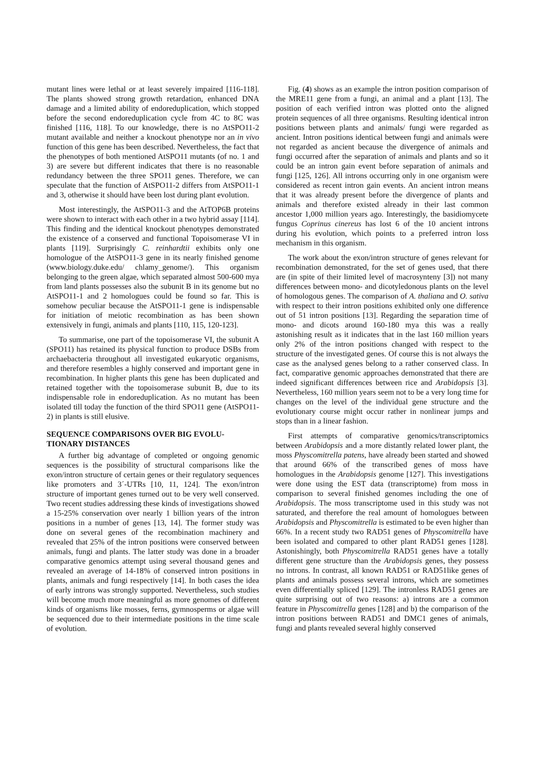mutant lines were lethal or at least severely impaired [116-118]. The plants showed strong growth retardation, enhanced DNA damage and a limited ability of endoreduplication, which stopped before the second endoreduplication cycle from 4C to 8C was finished [116, 118]. To our knowledge, there is no AtSPO11-2 mutant available and neither a knockout phenotype nor an in vivo function of this gene has been described. Nevertheless, the fact that the phenotypes of both mentioned AtSPO11 mutants (of no. 1 and 3) are severe but different indicates that there is no reasonable redundancy between the three SPO11 genes. Therefore, we can speculate that the function of AtSPO11-2 differs from AtSPO11-1 and 3, otherwise it should have been lost during plant evolution.
Most interestingly, the AtSPO11-3 and the AtTOP6B proteins were shown to interact with each other in a two hybrid assay [114]. This finding and the identical knockout phenotypes demonstrated the existence of a conserved and functional Topoisomerase VI in plants [119]. Surprisingly C. reinhardtii exhibits only one homologue of the AtSPO11-3 gene in its nearly finished genome (www.biology.duke.edu/ chlamy_genome/). This organism belonging to the green algae, which separated almost 500-600 mya from land plants possesses also the subunit B in its genome but no AtSPO11-1 and 2 homologues could be found so far. This is somehow peculiar because the AtSPO11-1 gene is indispensable for initiation of meiotic recombination as has been shown extensively in fungi, animals and plants [110, 115, 120-123].
To summarise, one part of the topoisomerase VI, the subunit A (SPO11) has retained its physical function to produce DSBs from archaebacteria throughout all investigated eukaryotic organisms, and therefore resembles a highly conserved and important gene in recombination. In higher plants this gene has been duplicated and retained together with the topoisomerase subunit B, due to its indispensable role in endoreduplication. As no mutant has been isolated till today the function of the third SPO11 gene (AtSPO11-2) in plants is still elusive.
SEQUENCE COMPARISONS OVER BIG EVOLU-TIONARY DISTANCES
A further big advantage of completed or ongoing genomic sequences is the possibility of structural comparisons like the exon/intron structure of certain genes or their regulatory sequences like promoters and 3´-UTRs [10, 11, 124]. The exon/intron structure of important genes turned out to be very well conserved. Two recent studies addressing these kinds of investigations showed a 15-25% conservation over nearly 1 billion years of the intron positions in a number of genes [13, 14]. The former study was done on several genes of the recombination machinery and revealed that 25% of the intron positions were conserved between animals, fungi and plants. The latter study was done in a broader comparative genomics attempt using several thousand genes and revealed an average of 14-18% of conserved intron positions in plants, animals and fungi respectively [14]. In both cases the idea of early introns was strongly supported. Nevertheless, such studies will become much more meaningful as more genomes of different kinds of organisms like mosses, ferns, gymnosperms or algae will be sequenced due to their intermediate positions in the time scale of evolution.
Fig. (4) shows as an example the intron position comparison of the MRE11 gene from a fungi, an animal and a plant [13]. The position of each verified intron was plotted onto the aligned protein sequences of all three organisms. Resulting identical intron positions between plants and animals/ fungi were regarded as ancient. Intron positions identical between fungi and animals were not regarded as ancient because the divergence of animals and fungi occurred after the separation of animals and plants and so it could be an intron gain event before separation of animals and fungi [125, 126]. All introns occurring only in one organism were considered as recent intron gain events. An ancient intron means that it was already present before the divergence of plants and animals and therefore existed already in their last common ancestor 1,000 million years ago. Interestingly, the basidiomycete fungus Coprinus cinereus has lost 6 of the 10 ancient introns during his evolution, which points to a preferred intron loss mechanism in this organism.
The work about the exon/intron structure of genes relevant for recombination demonstrated, for the set of genes used, that there are (in spite of their limited level of macrosynteny [3]) not many differences between mono- and dicotyledonous plants on the level of homologous genes. The comparison of A. thaliana and O. sativa with respect to their intron positions exhibited only one difference out of 51 intron positions [13]. Regarding the separation time of mono- and dicots around 160-180 mya this was a really astonishing result as it indicates that in the last 160 million years only 2% of the intron positions changed with respect to the structure of the investigated genes. Of course this is not always the case as the analysed genes belong to a rather conserved class. In fact, comparative genomic approaches demonstrated that there are indeed significant differences between rice and Arabidopsis [3]. Nevertheless, 160 million years seem not to be a very long time for changes on the level of the individual gene structure and the evolutionary course might occur rather in nonlinear jumps and stops than in a linear fashion.
First attempts of comparative genomics/transcriptomics between Arabidopsis and a more distantly related lower plant, the moss Physcomitrella patens, have already been started and showed that around 66% of the transcribed genes of moss have homologues in the Arabidopsis genome [127]. This investigations were done using the EST data (transcriptome) from moss in comparison to several finished genomes including the one of Arabidopsis. The moss transcriptome used in this study was not saturated, and therefore the real amount of homologues between Arabidopsis and Physcomitrella is estimated to be even higher than 66%. In a recent study two RAD51 genes of Physcomitrella have been isolated and compared to other plant RAD51 genes [128]. Astonishingly, both Physcomitrella RAD51 genes have a totally different gene structure than the Arabidopsis genes, they possess no introns. In contrast, all known RAD51 or RAD51like genes of plants and animals possess several introns, which are sometimes even differentially spliced [129]. The intronless RAD51 genes are quite surprising out of two reasons: a) introns are a common feature in Physcomitrella genes [128] and b) the comparison of the intron positions between RAD51 and DMC1 genes of animals, fungi and plants revealed several highly conserved